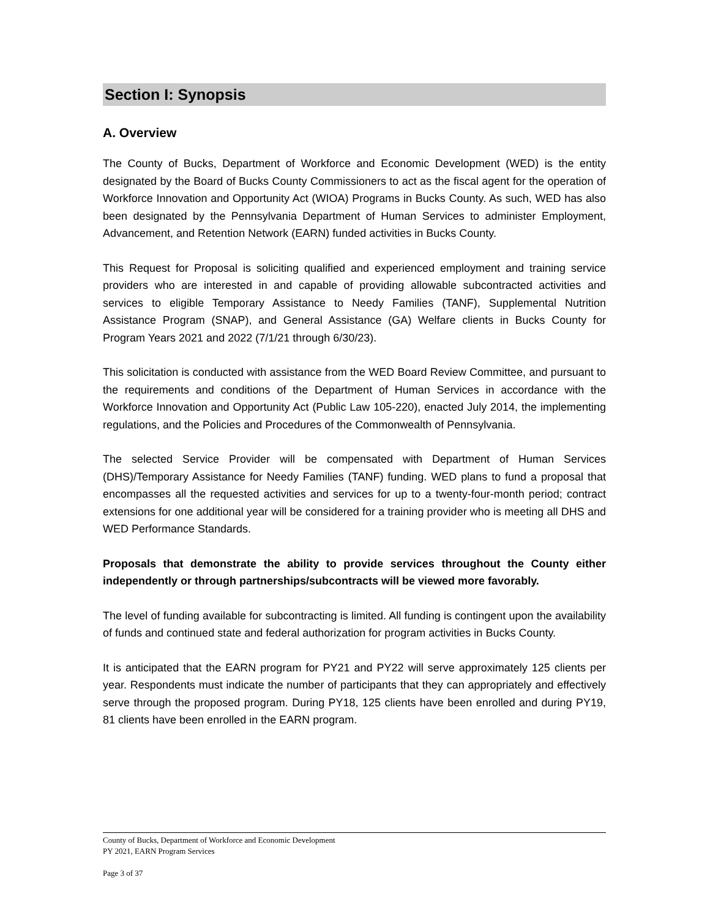Section I: Synopsis
A. Overview
The County of Bucks, Department of Workforce and Economic Development (WED) is the entity designated by the Board of Bucks County Commissioners to act as the fiscal agent for the operation of Workforce Innovation and Opportunity Act (WIOA) Programs in Bucks County. As such, WED has also been designated by the Pennsylvania Department of Human Services to administer Employment, Advancement, and Retention Network (EARN) funded activities in Bucks County.
This Request for Proposal is soliciting qualified and experienced employment and training service providers who are interested in and capable of providing allowable subcontracted activities and services to eligible Temporary Assistance to Needy Families (TANF), Supplemental Nutrition Assistance Program (SNAP), and General Assistance (GA) Welfare clients in Bucks County for Program Years 2021 and 2022 (7/1/21 through 6/30/23).
This solicitation is conducted with assistance from the WED Board Review Committee, and pursuant to the requirements and conditions of the Department of Human Services in accordance with the Workforce Innovation and Opportunity Act (Public Law 105-220), enacted July 2014, the implementing regulations, and the Policies and Procedures of the Commonwealth of Pennsylvania.
The selected Service Provider will be compensated with Department of Human Services (DHS)/Temporary Assistance for Needy Families (TANF) funding. WED plans to fund a proposal that encompasses all the requested activities and services for up to a twenty-four-month period; contract extensions for one additional year will be considered for a training provider who is meeting all DHS and WED Performance Standards.
Proposals that demonstrate the ability to provide services throughout the County either independently or through partnerships/subcontracts will be viewed more favorably.
The level of funding available for subcontracting is limited. All funding is contingent upon the availability of funds and continued state and federal authorization for program activities in Bucks County.
It is anticipated that the EARN program for PY21 and PY22 will serve approximately 125 clients per year. Respondents must indicate the number of participants that they can appropriately and effectively serve through the proposed program. During PY18, 125 clients have been enrolled and during PY19, 81 clients have been enrolled in the EARN program.
County of Bucks, Department of Workforce and Economic Development
PY 2021, EARN Program Services
Page 3 of 37